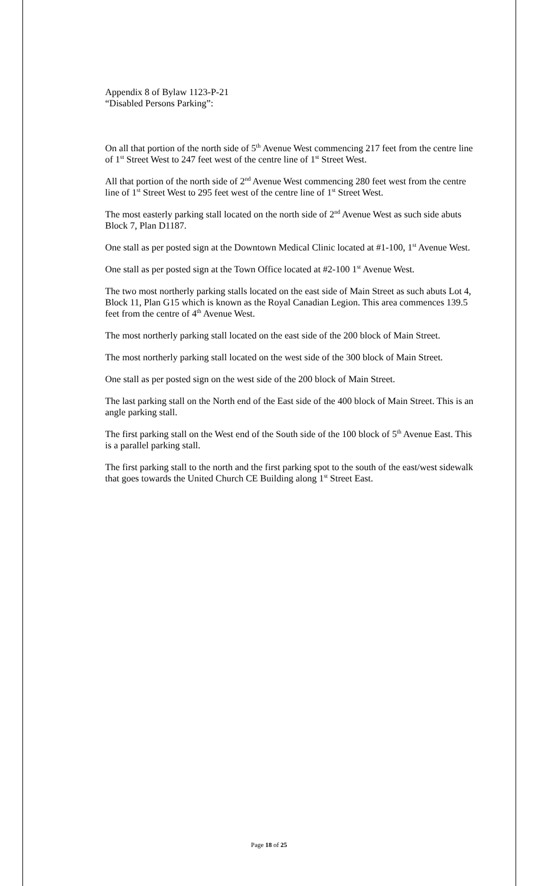Appendix 8 of Bylaw 1123-P-21
“Disabled Persons Parking”:
On all that portion of the north side of 5<sup>th</sup> Avenue West commencing 217 feet from the centre line of 1<sup>st</sup> Street West to 247 feet west of the centre line of 1<sup>st</sup> Street West.
All that portion of the north side of 2<sup>nd</sup> Avenue West commencing 280 feet west from the centre line of 1<sup>st</sup> Street West to 295 feet west of the centre line of 1<sup>st</sup> Street West.
The most easterly parking stall located on the north side of 2<sup>nd</sup> Avenue West as such side abuts Block 7, Plan D1187.
One stall as per posted sign at the Downtown Medical Clinic located at #1-100, 1<sup>st</sup> Avenue West.
One stall as per posted sign at the Town Office located at #2-100 1<sup>st</sup> Avenue West.
The two most northerly parking stalls located on the east side of Main Street as such abuts Lot 4, Block 11, Plan G15 which is known as the Royal Canadian Legion. This area commences 139.5 feet from the centre of 4<sup>th</sup> Avenue West.
The most northerly parking stall located on the east side of the 200 block of Main Street.
The most northerly parking stall located on the west side of the 300 block of Main Street.
One stall as per posted sign on the west side of the 200 block of Main Street.
The last parking stall on the North end of the East side of the 400 block of Main Street. This is an angle parking stall.
The first parking stall on the West end of the South side of the 100 block of 5<sup>th</sup> Avenue East. This is a parallel parking stall.
The first parking stall to the north and the first parking spot to the south of the east/west sidewalk that goes towards the United Church CE Building along 1<sup>st</sup> Street East.
Page 18 of 25